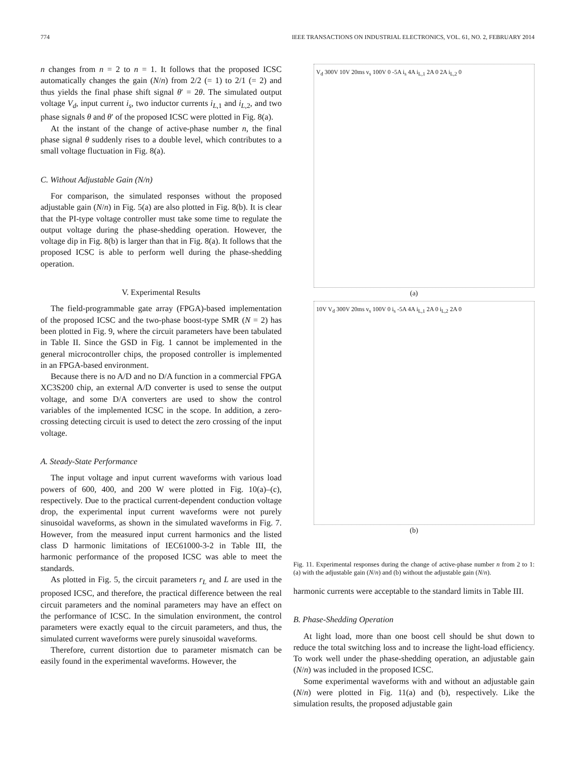774 IEEE TRANSACTIONS ON INDUSTRIAL ELECTRONICS, VOL. 61, NO. 2, FEBRUARY 2014
n changes from n = 2 to n = 1. It follows that the proposed ICSC automatically changes the gain (N/n) from 2/2 (= 1) to 2/1 (= 2) and thus yields the final phase shift signal θ′ = 2θ. The simulated output voltage V<sub>d</sub>, input current i<sub>s</sub>, two inductor currents i<sub>L,1</sub> and i<sub>L,2</sub>, and two phase signals θ and θ′ of the proposed ICSC were plotted in Fig. 8(a).
At the instant of the change of active-phase number n, the final phase signal θ suddenly rises to a double level, which contributes to a small voltage fluctuation in Fig. 8(a).
C. Without Adjustable Gain (N/n)
For comparison, the simulated responses without the proposed adjustable gain (N/n) in Fig. 5(a) are also plotted in Fig. 8(b). It is clear that the PI-type voltage controller must take some time to regulate the output voltage during the phase-shedding operation. However, the voltage dip in Fig. 8(b) is larger than that in Fig. 8(a). It follows that the proposed ICSC is able to perform well during the phase-shedding operation.
V. Experimental Results
The field-programmable gate array (FPGA)-based implementation of the proposed ICSC and the two-phase boost-type SMR (N = 2) has been plotted in Fig. 9, where the circuit parameters have been tabulated in Table II. Since the GSD in Fig. 1 cannot be implemented in the general microcontroller chips, the proposed controller is implemented in an FPGA-based environment.
Because there is no A/D and no D/A function in a commercial FPGA XC3S200 chip, an external A/D converter is used to sense the output voltage, and some D/A converters are used to show the control variables of the implemented ICSC in the scope. In addition, a zero-crossing detecting circuit is used to detect the zero crossing of the input voltage.
A. Steady-State Performance
The input voltage and input current waveforms with various load powers of 600, 400, and 200 W were plotted in Fig. 10(a)–(c), respectively. Due to the practical current-dependent conduction voltage drop, the experimental input current waveforms were not purely sinusoidal waveforms, as shown in the simulated waveforms in Fig. 7. However, from the measured input current harmonics and the listed class D harmonic limitations of IEC61000-3-2 in Table III, the harmonic performance of the proposed ICSC was able to meet the standards.
As plotted in Fig. 5, the circuit parameters r<sub>L</sub> and L are used in the proposed ICSC, and therefore, the practical difference between the real circuit parameters and the nominal parameters may have an effect on the performance of ICSC. In the simulation environment, the control parameters were exactly equal to the circuit parameters, and thus, the simulated current waveforms were purely sinusoidal waveforms.
Therefore, current distortion due to parameter mismatch can be easily found in the experimental waveforms. However, the
V<sub>d</sub> 300V 10V 20ms v<sub>s</sub> 100V 0 -5A i<sub>s</sub> 4A i<sub>L,1</sub> 2A 0 2A i<sub>L,2</sub> 0
(a)
10V V<sub>d</sub> 300V 20ms v<sub>s</sub> 100V 0 i<sub>s</sub> -5A 4A i<sub>L,1</sub> 2A 0 i<sub>L,2</sub> 2A 0
(b)
Fig. 11. Experimental responses during the change of active-phase number n from 2 to 1: (a) with the adjustable gain (N/n) and (b) without the adjustable gain (N/n).
harmonic currents were acceptable to the standard limits in Table III.
B. Phase-Shedding Operation
At light load, more than one boost cell should be shut down to reduce the total switching loss and to increase the light-load efficiency. To work well under the phase-shedding operation, an adjustable gain (N/n) was included in the proposed ICSC.
Some experimental waveforms with and without an adjustable gain (N/n) were plotted in Fig. 11(a) and (b), respectively. Like the simulation results, the proposed adjustable gain